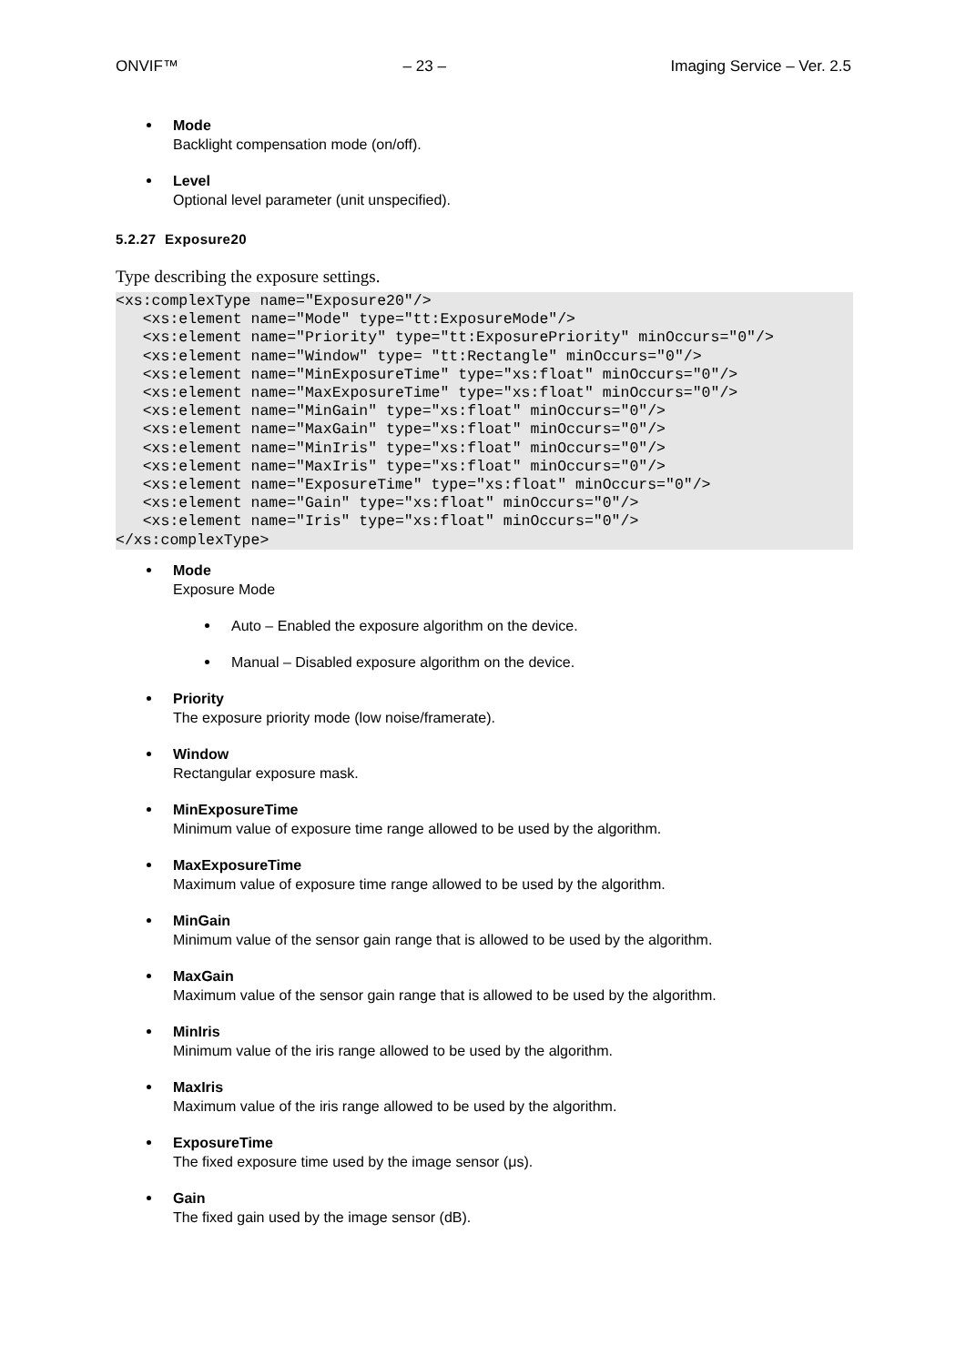ONVIF™ – 23 – Imaging Service – Ver. 2.5
Mode
Backlight compensation mode (on/off).
Level
Optional level parameter (unit unspecified).
5.2.27 Exposure20
Type describing the exposure settings.
<xs:complexType name="Exposure20"/>
   <xs:element name="Mode" type="tt:ExposureMode"/>
   <xs:element name="Priority" type="tt:ExposurePriority" minOccurs="0"/>
   <xs:element name="Window" type= "tt:Rectangle" minOccurs="0"/>
   <xs:element name="MinExposureTime" type="xs:float" minOccurs="0"/>
   <xs:element name="MaxExposureTime" type="xs:float" minOccurs="0"/>
   <xs:element name="MinGain" type="xs:float" minOccurs="0"/>
   <xs:element name="MaxGain" type="xs:float" minOccurs="0"/>
   <xs:element name="MinIris" type="xs:float" minOccurs="0"/>
   <xs:element name="MaxIris" type="xs:float" minOccurs="0"/>
   <xs:element name="ExposureTime" type="xs:float" minOccurs="0"/>
   <xs:element name="Gain" type="xs:float" minOccurs="0"/>
   <xs:element name="Iris" type="xs:float" minOccurs="0"/>
</xs:complexType>
Mode
Exposure Mode
Auto – Enabled the exposure algorithm on the device.
Manual – Disabled exposure algorithm on the device.
Priority
The exposure priority mode (low noise/framerate).
Window
Rectangular exposure mask.
MinExposureTime
Minimum value of exposure time range allowed to be used by the algorithm.
MaxExposureTime
Maximum value of exposure time range allowed to be used by the algorithm.
MinGain
Minimum value of the sensor gain range that is allowed to be used by the algorithm.
MaxGain
Maximum value of the sensor gain range that is allowed to be used by the algorithm.
MinIris
Minimum value of the iris range allowed to be used by the algorithm.
MaxIris
Maximum value of the iris range allowed to be used by the algorithm.
ExposureTime
The fixed exposure time used by the image sensor (μs).
Gain
The fixed gain used by the image sensor (dB).